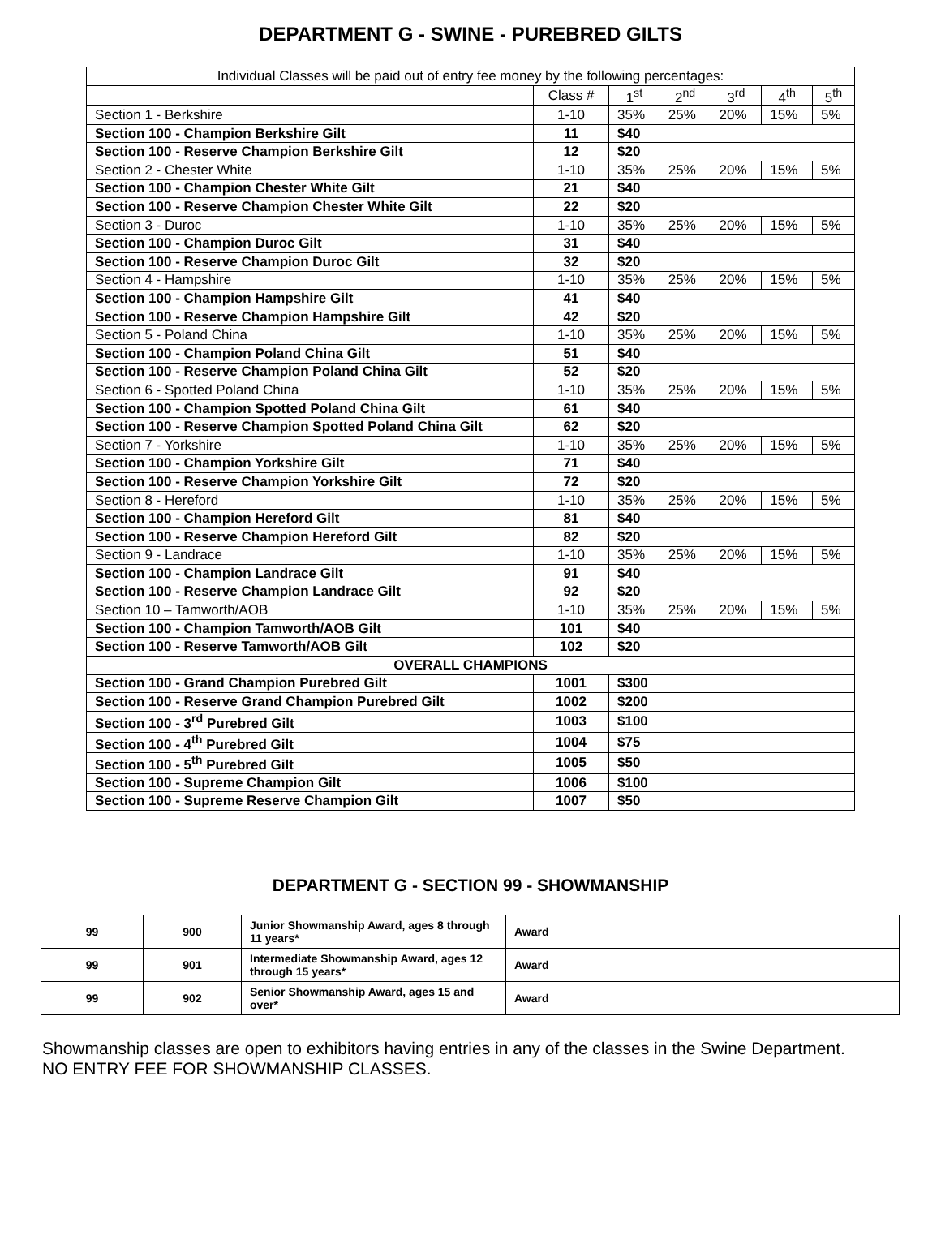DEPARTMENT G - SWINE - PUREBRED GILTS
| Individual Classes will be paid out of entry fee money by the following percentages: | | | | | | |
| | Class # | 1<sup>st</sup> | 2<sup>nd</sup> | 3<sup>rd</sup> | 4<sup>th</sup> | 5<sup>th</sup> |
| Section 1 - Berkshire | 1-10 | 35% | 25% | 20% | 15% | 5% |
| Section 100 - Champion Berkshire Gilt | 11 | $40 | | | | |
| Section 100 - Reserve Champion Berkshire Gilt | 12 | $20 | | | | |
| Section 2 - Chester White | 1-10 | 35% | 25% | 20% | 15% | 5% |
| Section 100 - Champion Chester White Gilt | 21 | $40 | | | | |
| Section 100 - Reserve Champion Chester White Gilt | 22 | $20 | | | | |
| Section 3 - Duroc | 1-10 | 35% | 25% | 20% | 15% | 5% |
| Section 100 - Champion Duroc Gilt | 31 | $40 | | | | |
| Section 100 - Reserve Champion Duroc Gilt | 32 | $20 | | | | |
| Section 4 - Hampshire | 1-10 | 35% | 25% | 20% | 15% | 5% |
| Section 100 - Champion Hampshire Gilt | 41 | $40 | | | | |
| Section 100 - Reserve Champion Hampshire Gilt | 42 | $20 | | | | |
| Section 5 - Poland China | 1-10 | 35% | 25% | 20% | 15% | 5% |
| Section 100 - Champion Poland China Gilt | 51 | $40 | | | | |
| Section 100 - Reserve Champion Poland China Gilt | 52 | $20 | | | | |
| Section 6 - Spotted Poland China | 1-10 | 35% | 25% | 20% | 15% | 5% |
| Section 100 - Champion Spotted Poland China Gilt | 61 | $40 | | | | |
| Section 100 - Reserve Champion Spotted Poland China Gilt | 62 | $20 | | | | |
| Section 7 - Yorkshire | 1-10 | 35% | 25% | 20% | 15% | 5% |
| Section 100 - Champion Yorkshire Gilt | 71 | $40 | | | | |
| Section 100 - Reserve Champion Yorkshire Gilt | 72 | $20 | | | | |
| Section 8 - Hereford | 1-10 | 35% | 25% | 20% | 15% | 5% |
| Section 100 - Champion Hereford Gilt | 81 | $40 | | | | |
| Section 100 - Reserve Champion Hereford Gilt | 82 | $20 | | | | |
| Section 9 - Landrace | 1-10 | 35% | 25% | 20% | 15% | 5% |
| Section 100 - Champion Landrace Gilt | 91 | $40 | | | | |
| Section 100 - Reserve Champion Landrace Gilt | 92 | $20 | | | | |
| Section 10 – Tamworth/AOB | 1-10 | 35% | 25% | 20% | 15% | 5% |
| Section 100 - Champion Tamworth/AOB Gilt | 101 | $40 | | | | |
| Section 100 - Reserve Tamworth/AOB Gilt | 102 | $20 | | | | |
| OVERALL CHAMPIONS | | | | | | |
| Section 100 - Grand Champion Purebred Gilt | 1001 | $300 | | | | |
| Section 100 - Reserve Grand Champion Purebred Gilt | 1002 | $200 | | | | |
| Section 100 - 3<sup>rd</sup> Purebred Gilt | 1003 | $100 | | | | |
| Section 100 - 4<sup>th</sup> Purebred Gilt | 1004 | $75 | | | | |
| Section 100 - 5<sup>th</sup> Purebred Gilt | 1005 | $50 | | | | |
| Section 100 - Supreme Champion Gilt | 1006 | $100 | | | | |
| Section 100 - Supreme Reserve Champion Gilt | 1007 | $50 | | | | |
DEPARTMENT G - SECTION 99 - SHOWMANSHIP
| 99 | 900 | Junior Showmanship Award, ages 8 through 11 years* | Award |
| 99 | 901 | Intermediate Showmanship Award, ages 12 through 15 years* | Award |
| 99 | 902 | Senior Showmanship Award, ages 15 and over* | Award |
Showmanship classes are open to exhibitors having entries in any of the classes in the Swine Department.
NO ENTRY FEE FOR SHOWMANSHIP CLASSES.